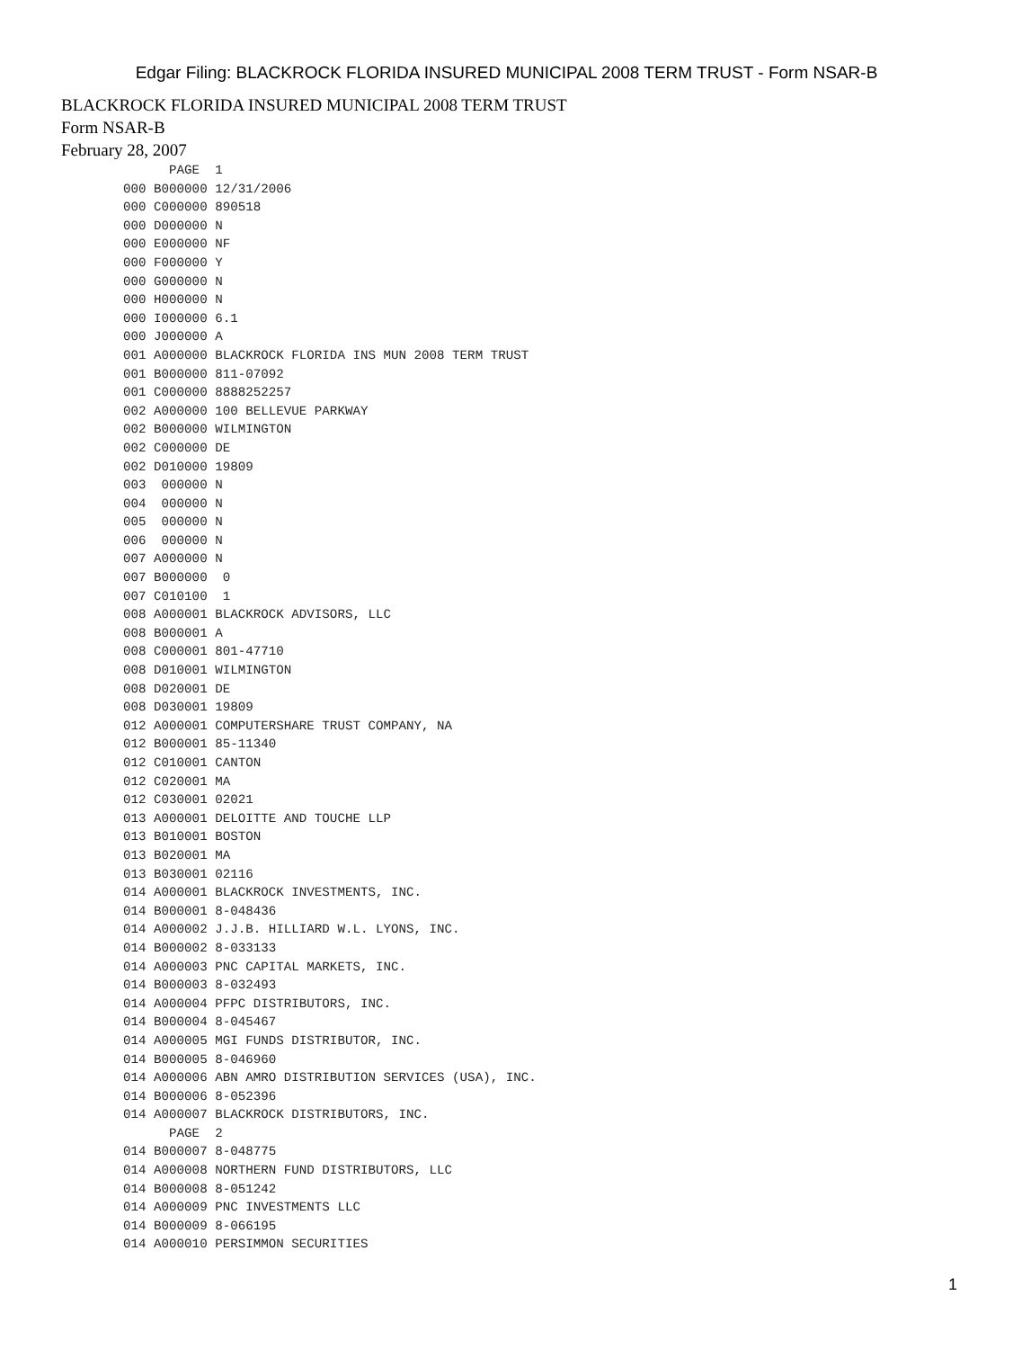Edgar Filing: BLACKROCK FLORIDA INSURED MUNICIPAL 2008 TERM TRUST - Form NSAR-B
BLACKROCK FLORIDA INSURED MUNICIPAL 2008 TERM TRUST
Form NSAR-B
February 28, 2007
      PAGE  1
000 B000000 12/31/2006
000 C000000 890518
000 D000000 N
000 E000000 NF
000 F000000 Y
000 G000000 N
000 H000000 N
000 I000000 6.1
000 J000000 A
001 A000000 BLACKROCK FLORIDA INS MUN 2008 TERM TRUST
001 B000000 811-07092
001 C000000 8888252257
002 A000000 100 BELLEVUE PARKWAY
002 B000000 WILMINGTON
002 C000000 DE
002 D010000 19809
003  000000 N
004  000000 N
005  000000 N
006  000000 N
007 A000000 N
007 B000000  0
007 C010100  1
008 A000001 BLACKROCK ADVISORS, LLC
008 B000001 A
008 C000001 801-47710
008 D010001 WILMINGTON
008 D020001 DE
008 D030001 19809
012 A000001 COMPUTERSHARE TRUST COMPANY, NA
012 B000001 85-11340
012 C010001 CANTON
012 C020001 MA
012 C030001 02021
013 A000001 DELOITTE AND TOUCHE LLP
013 B010001 BOSTON
013 B020001 MA
013 B030001 02116
014 A000001 BLACKROCK INVESTMENTS, INC.
014 B000001 8-048436
014 A000002 J.J.B. HILLIARD W.L. LYONS, INC.
014 B000002 8-033133
014 A000003 PNC CAPITAL MARKETS, INC.
014 B000003 8-032493
014 A000004 PFPC DISTRIBUTORS, INC.
014 B000004 8-045467
014 A000005 MGI FUNDS DISTRIBUTOR, INC.
014 B000005 8-046960
014 A000006 ABN AMRO DISTRIBUTION SERVICES (USA), INC.
014 B000006 8-052396
014 A000007 BLACKROCK DISTRIBUTORS, INC.
      PAGE  2
014 B000007 8-048775
014 A000008 NORTHERN FUND DISTRIBUTORS, LLC
014 B000008 8-051242
014 A000009 PNC INVESTMENTS LLC
014 B000009 8-066195
014 A000010 PERSIMMON SECURITIES
1